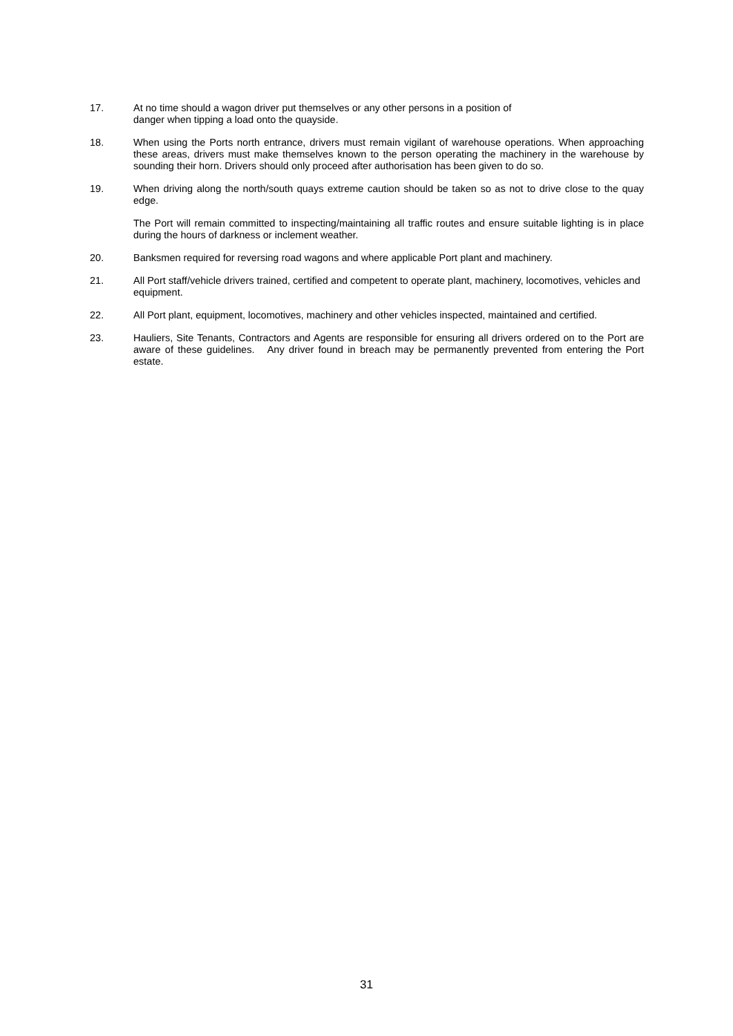17. At no time should a wagon driver put themselves or any other persons in a position of
danger when tipping a load onto the quayside.
18. When using the Ports north entrance, drivers must remain vigilant of warehouse operations. When approaching these areas, drivers must make themselves known to the person operating the machinery in the warehouse by sounding their horn. Drivers should only proceed after authorisation has been given to do so.
19. When driving along the north/south quays extreme caution should be taken so as not to drive close to the quay edge.
The Port will remain committed to inspecting/maintaining all traffic routes and ensure suitable lighting is in place during the hours of darkness or inclement weather.
20. Banksmen required for reversing road wagons and where applicable Port plant and machinery.
21. All Port staff/vehicle drivers trained, certified and competent to operate plant, machinery, locomotives, vehicles and equipment.
22. All Port plant, equipment, locomotives, machinery and other vehicles inspected, maintained and certified.
23. Hauliers, Site Tenants, Contractors and Agents are responsible for ensuring all drivers ordered on to the Port are aware of these guidelines. Any driver found in breach may be permanently prevented from entering the Port estate.
31